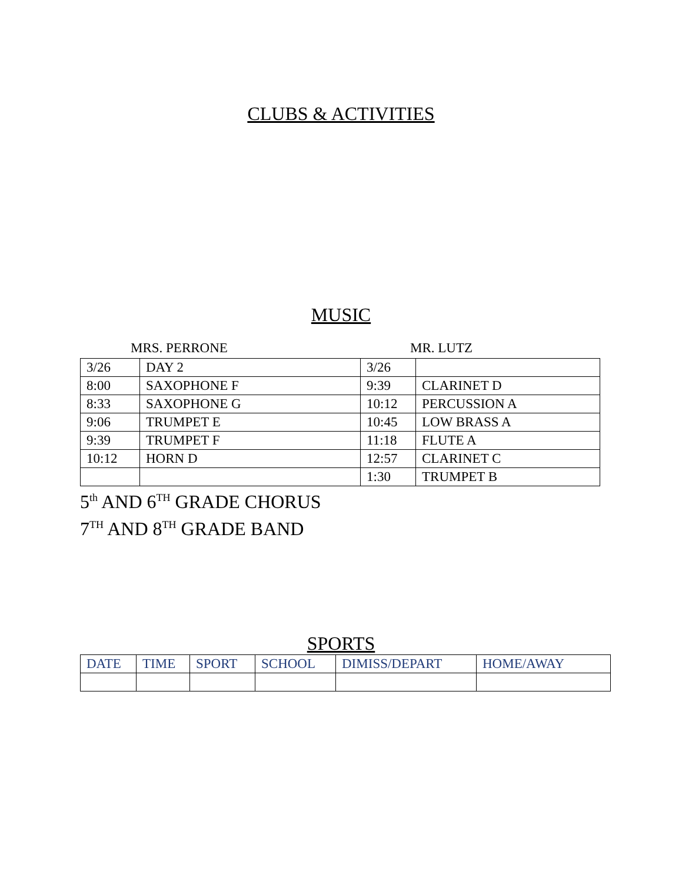CLUBS & ACTIVITIES
MUSIC
MRS. PERRONE MR. LUTZ
| 3/26 | DAY 2 | 3/26 | |
| 8:00 | SAXOPHONE F | 9:39 | CLARINET D |
| 8:33 | SAXOPHONE G | 10:12 | PERCUSSION A |
| 9:06 | TRUMPET E | 10:45 | LOW BRASS A |
| 9:39 | TRUMPET F | 11:18 | FLUTE A |
| 10:12 | HORN D | 12:57 | CLARINET C |
| | | 1:30 | TRUMPET B |
5<sup>th</sup> AND 6<sup>TH</sup> GRADE CHORUS
7<sup>TH</sup> AND 8<sup>TH</sup> GRADE BAND
SPORTS
| DATE | TIME | SPORT | SCHOOL | DIMISS/DEPART | HOME/AWAY |
| --- | --- | --- | --- | --- | --- |